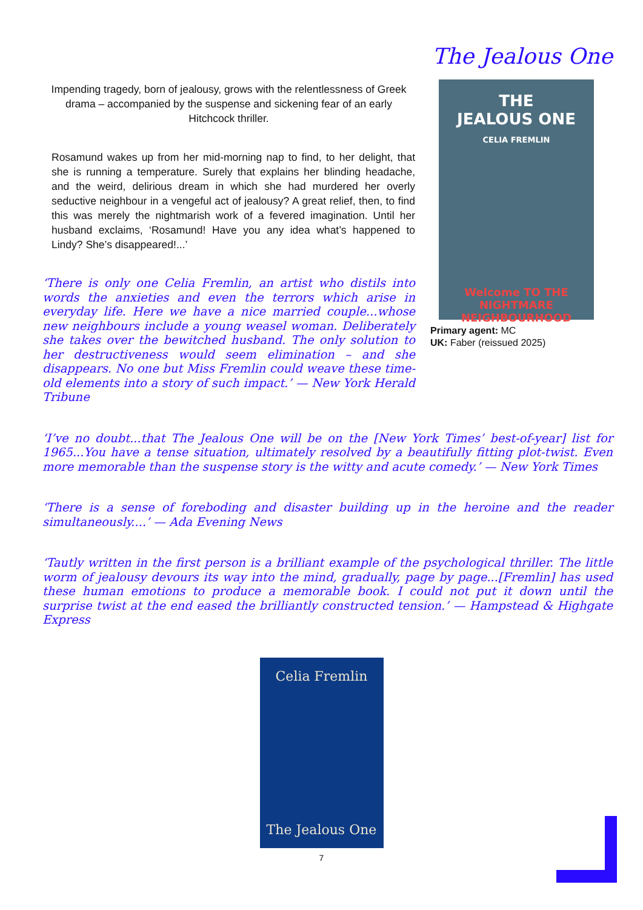The Jealous One
Impending tragedy, born of jealousy, grows with the relentlessness of Greek drama – accompanied by the suspense and sickening fear of an early Hitchcock thriller.
Rosamund wakes up from her mid-morning nap to find, to her delight, that she is running a temperature. Surely that explains her blinding headache, and the weird, delirious dream in which she had murdered her overly seductive neighbour in a vengeful act of jealousy? A great relief, then, to find this was merely the nightmarish work of a fevered imagination. Until her husband exclaims, ‘Rosamund! Have you any idea what’s happened to Lindy? She’s disappeared!...’
‘There is only one Celia Fremlin, an artist who distils into words the anxieties and even the terrors which arise in everyday life. Here we have a nice married couple...whose new neighbours include a young weasel woman. Deliberately she takes over the bewitched husband. The only solution to her destructiveness would seem elimination – and she disappears. No one but Miss Fremlin could weave these time-old elements into a story of such impact.’ — New York Herald Tribune
THE
JEALOUS ONE
CELIA FREMLIN
Welcome TO THE NIGHTMARE NEIGHBOURHOOD
Primary agent: MC
UK: Faber (reissued 2025)
‘I’ve no doubt...that The Jealous One will be on the [New York Times’ best-of-year] list for 1965...You have a tense situation, ultimately resolved by a beautifully fitting plot-twist. Even more memorable than the suspense story is the witty and acute comedy.’ — New York Times
‘There is a sense of foreboding and disaster building up in the heroine and the reader simultaneously....’ — Ada Evening News
‘Tautly written in the first person is a brilliant example of the psychological thriller. The little worm of jealousy devours its way into the mind, gradually, page by page...[Fremlin] has used these human emotions to produce a memorable book. I could not put it down until the surprise twist at the end eased the brilliantly constructed tension.’ — Hampstead & Highgate Express
Celia Fremlin
The Jealous One
7